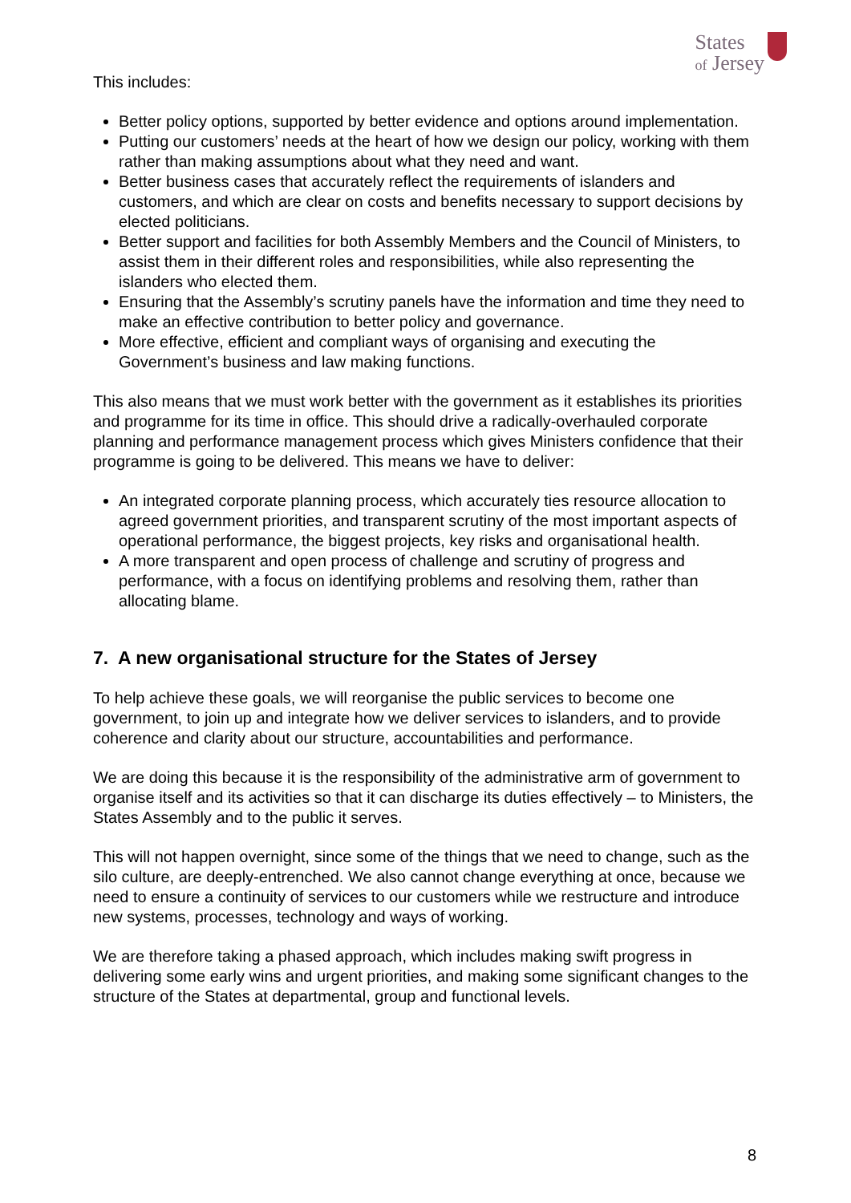States
of Jersey
This includes:
Better policy options, supported by better evidence and options around implementation.
Putting our customers’ needs at the heart of how we design our policy, working with them rather than making assumptions about what they need and want.
Better business cases that accurately reflect the requirements of islanders and customers, and which are clear on costs and benefits necessary to support decisions by elected politicians.
Better support and facilities for both Assembly Members and the Council of Ministers, to assist them in their different roles and responsibilities, while also representing the islanders who elected them.
Ensuring that the Assembly’s scrutiny panels have the information and time they need to make an effective contribution to better policy and governance.
More effective, efficient and compliant ways of organising and executing the Government’s business and law making functions.
This also means that we must work better with the government as it establishes its priorities and programme for its time in office. This should drive a radically-overhauled corporate planning and performance management process which gives Ministers confidence that their programme is going to be delivered. This means we have to deliver:
An integrated corporate planning process, which accurately ties resource allocation to agreed government priorities, and transparent scrutiny of the most important aspects of operational performance, the biggest projects, key risks and organisational health.
A more transparent and open process of challenge and scrutiny of progress and performance, with a focus on identifying problems and resolving them, rather than allocating blame.
7. A new organisational structure for the States of Jersey
To help achieve these goals, we will reorganise the public services to become one government, to join up and integrate how we deliver services to islanders, and to provide coherence and clarity about our structure, accountabilities and performance.
We are doing this because it is the responsibility of the administrative arm of government to organise itself and its activities so that it can discharge its duties effectively – to Ministers, the States Assembly and to the public it serves.
This will not happen overnight, since some of the things that we need to change, such as the silo culture, are deeply-entrenched. We also cannot change everything at once, because we need to ensure a continuity of services to our customers while we restructure and introduce new systems, processes, technology and ways of working.
We are therefore taking a phased approach, which includes making swift progress in delivering some early wins and urgent priorities, and making some significant changes to the structure of the States at departmental, group and functional levels.
8